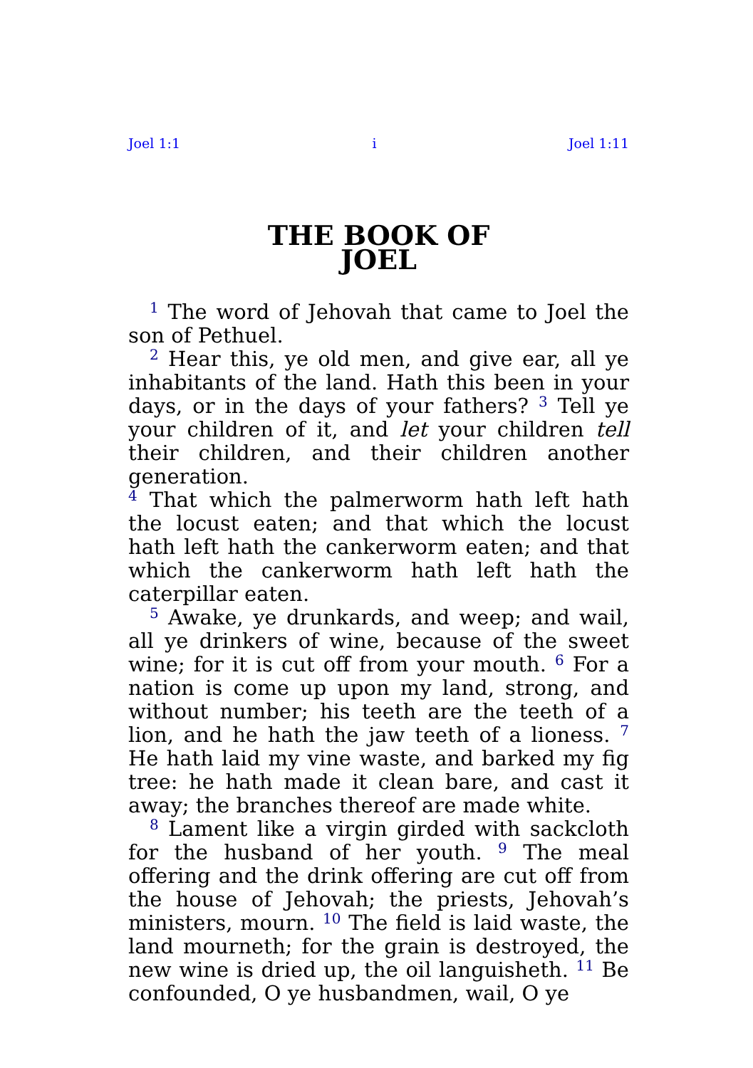Joel 1:1 i Joel 1:11
THE BOOK OF
JOEL
<sup>1</sup> The word of Jehovah that came to Joel the son of Pethuel.
<sup>2</sup> Hear this, ye old men, and give ear, all ye inhabitants of the land. Hath this been in your days, or in the days of your fathers? <sup>3</sup> Tell ye your children of it, and let your children tell their children, and their children another generation.
<sup>4</sup> That which the palmerworm hath left hath the locust eaten; and that which the locust hath left hath the cankerworm eaten; and that which the cankerworm hath left hath the caterpillar eaten.
<sup>5</sup> Awake, ye drunkards, and weep; and wail, all ye drinkers of wine, because of the sweet wine; for it is cut off from your mouth. <sup>6</sup> For a nation is come up upon my land, strong, and without number; his teeth are the teeth of a lion, and he hath the jaw teeth of a lioness. <sup>7</sup> He hath laid my vine waste, and barked my fig tree: he hath made it clean bare, and cast it away; the branches thereof are made white.
<sup>8</sup> Lament like a virgin girded with sackcloth for the husband of her youth. <sup>9</sup> The meal offering and the drink offering are cut off from the house of Jehovah; the priests, Jehovah’s ministers, mourn. <sup>10</sup> The field is laid waste, the land mourneth; for the grain is destroyed, the new wine is dried up, the oil languisheth. <sup>11</sup> Be confounded, O ye husbandmen, wail, O ye